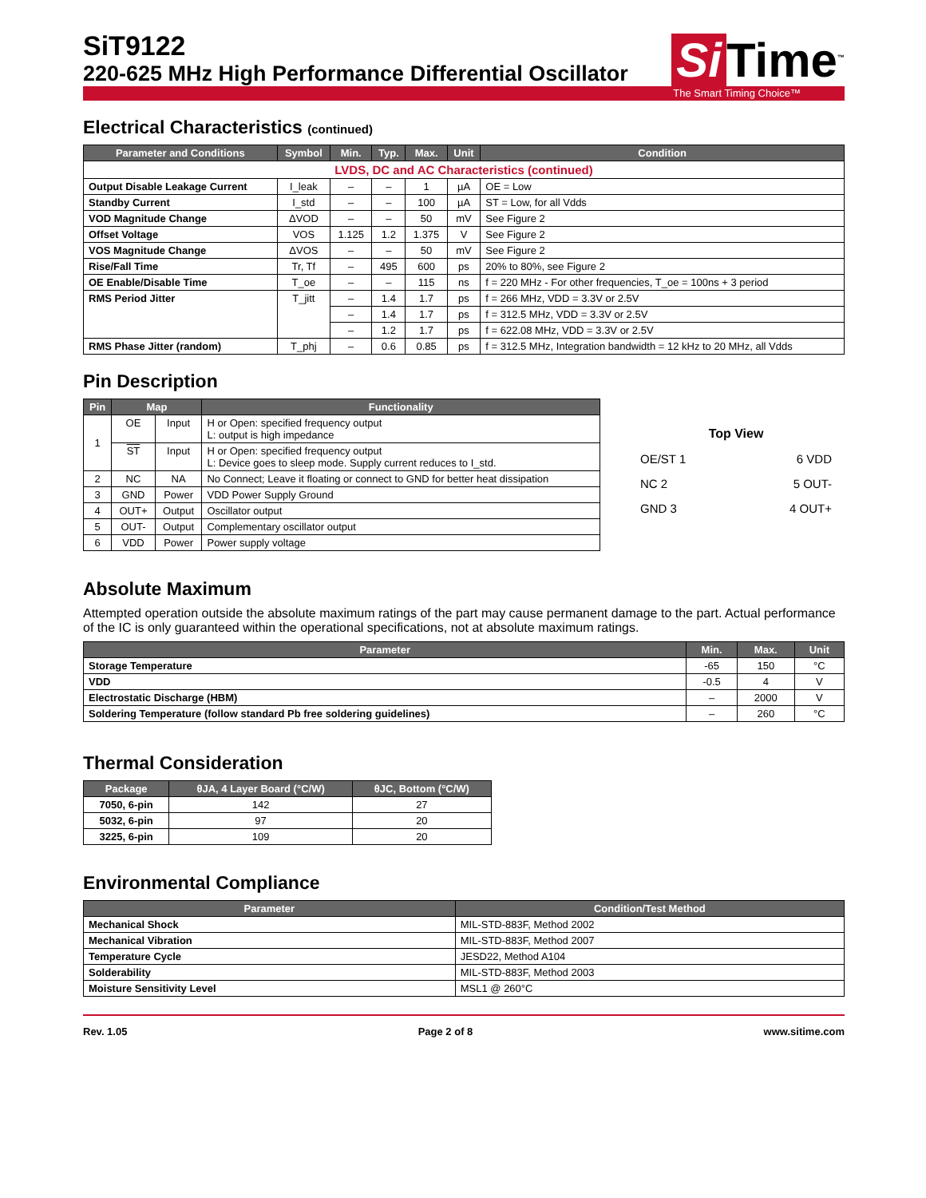SiT9122
220-625 MHz High Performance Differential Oscillator
Si Time<sup>™</sup>
The Smart Timing Choice™
Electrical Characteristics (continued)
| Parameter and Conditions | Symbol | Min. | Typ. | Max. | Unit | Condition |
| --- | --- | --- | --- | --- | --- | --- |
| LVDS, DC and AC Characteristics (continued) | | | | | | |
| Output Disable Leakage Current | I_leak | – | – | 1 | µA | OE = Low |
| Standby Current | I_std | – | – | 100 | µA | ST = Low, for all Vdds |
| VOD Magnitude Change | ΔVOD | – | – | 50 | mV | See Figure 2 |
| Offset Voltage | VOS | 1.125 | 1.2 | 1.375 | V | See Figure 2 |
| VOS Magnitude Change | ΔVOS | – | – | 50 | mV | See Figure 2 |
| Rise/Fall Time | Tr, Tf | – | 495 | 600 | ps | 20% to 80%, see Figure 2 |
| OE Enable/Disable Time | T_oe | – | – | 115 | ns | f = 220 MHz - For other frequencies, T_oe = 100ns + 3 period |
| RMS Period Jitter | T_jitt | – | 1.4 | 1.7 | ps | f = 266 MHz, VDD = 3.3V or 2.5V |
| | | – | 1.4 | 1.7 | ps | f = 312.5 MHz, VDD = 3.3V or 2.5V |
| | | – | 1.2 | 1.7 | ps | f = 622.08 MHz, VDD = 3.3V or 2.5V |
| RMS Phase Jitter (random) | T_phj | – | 0.6 | 0.85 | ps | f = 312.5 MHz, Integration bandwidth = 12 kHz to 20 MHz, all Vdds |
Pin Description
| Pin | Map | | Functionality |
| --- | --- | --- | --- |
| 1 | OE | Input | H or Open: specified frequency output L: output is high impedance |
| | ST | Input | H or Open: specified frequency output L: Device goes to sleep mode. Supply current reduces to I_std. |
| 2 | NC | NA | No Connect; Leave it floating or connect to GND for better heat dissipation |
| 3 | GND | Power | VDD Power Supply Ground |
| 4 | OUT+ | Output | Oscillator output |
| 5 | OUT- | Output | Complementary oscillator output |
| 6 | VDD | Power | Power supply voltage |
Top View
OE/ST 1 6 VDD
NC 2 5 OUT-
GND 3 4 OUT+
Absolute Maximum
Attempted operation outside the absolute maximum ratings of the part may cause permanent damage to the part. Actual performance of the IC is only guaranteed within the operational specifications, not at absolute maximum ratings.
| Parameter | Min. | Max. | Unit |
| --- | --- | --- | --- |
| Storage Temperature | -65 | 150 | °C |
| VDD | -0.5 | 4 | V |
| Electrostatic Discharge (HBM) | – | 2000 | V |
| Soldering Temperature (follow standard Pb free soldering guidelines) | – | 260 | °C |
Thermal Consideration
| Package | θJA, 4 Layer Board (°C/W) | θJC, Bottom (°C/W) |
| --- | --- | --- |
| 7050, 6-pin | 142 | 27 |
| 5032, 6-pin | 97 | 20 |
| 3225, 6-pin | 109 | 20 |
Environmental Compliance
| Parameter | Condition/Test Method |
| --- | --- |
| Mechanical Shock | MIL-STD-883F, Method 2002 |
| Mechanical Vibration | MIL-STD-883F, Method 2007 |
| Temperature Cycle | JESD22, Method A104 |
| Solderability | MIL-STD-883F, Method 2003 |
| Moisture Sensitivity Level | MSL1 @ 260°C |
Rev. 1.05 Page 2 of 8 www.sitime.com